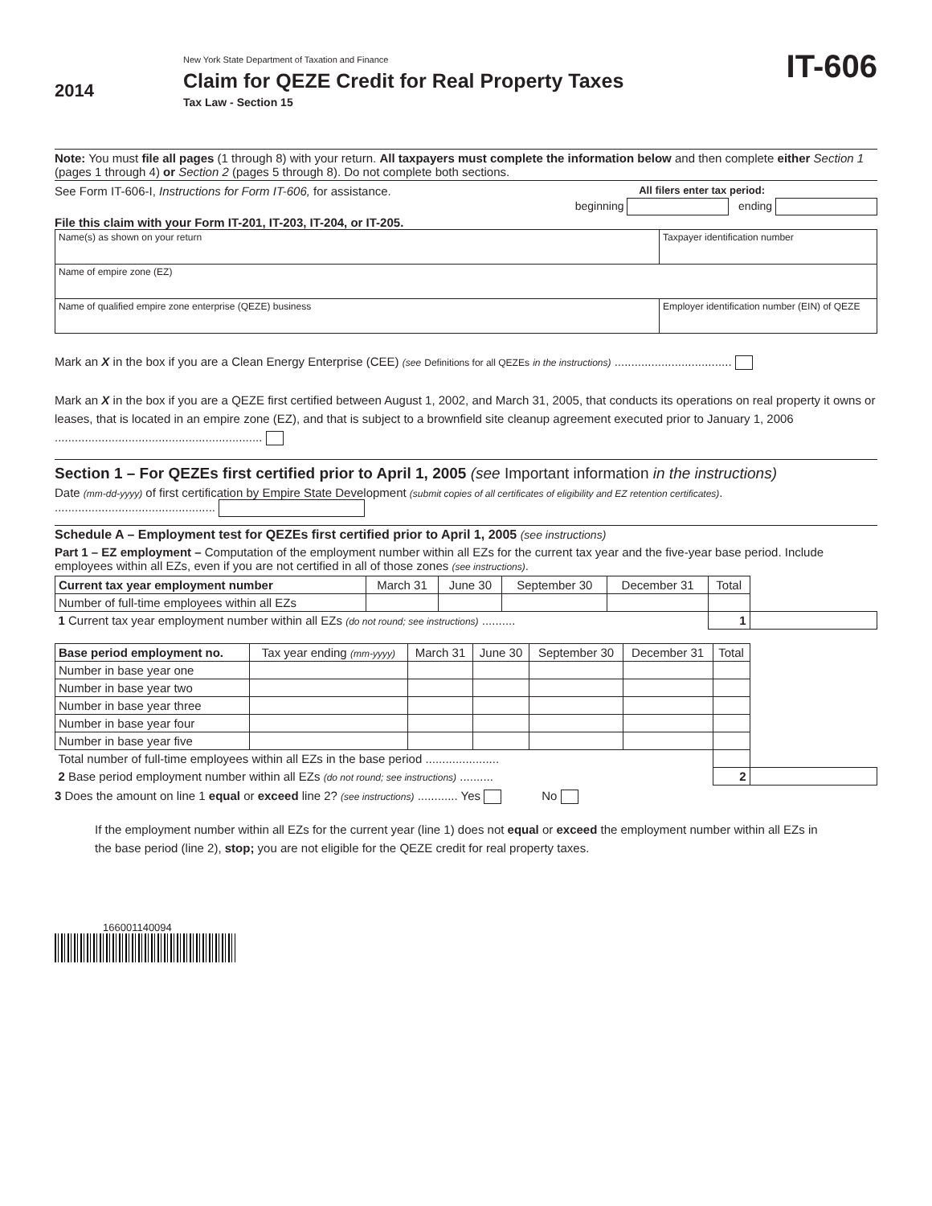2014
New York State Department of Taxation and Finance
Claim for QEZE Credit for Real Property Taxes
Tax Law - Section 15
IT-606
Note: You must file all pages (1 through 8) with your return. All taxpayers must complete the information below and then complete either Section 1 (pages 1 through 4) or Section 2 (pages 5 through 8). Do not complete both sections.
See Form IT-606-I, Instructions for Form IT-606, for assistance.
All filers enter tax period:
beginning ending
File this claim with your Form IT-201, IT-203, IT-204, or IT-205.
| Name(s) as shown on your return | Taxpayer identification number |
| Name of empire zone (EZ) | |
| Name of qualified empire zone enterprise (QEZE) business | Employer identification number (EIN) of QEZE |
Mark an X in the box if you are a Clean Energy Enterprise (CEE) (see Definitions for all QEZEs in the instructions) ...................................
Mark an X in the box if you are a QEZE first certified between August 1, 2002, and March 31, 2005, that conducts its operations on real property it owns or leases, that is located in an empire zone (EZ), and that is subject to a brownfield site cleanup agreement executed prior to January 1, 2006 ..............................................................
Section 1 – For QEZEs first certified prior to April 1, 2005 (see Important information in the instructions)
Date (mm-dd-yyyy) of first certification by Empire State Development (submit copies of all certificates of eligibility and EZ retention certificates). ................................................
Schedule A – Employment test for QEZEs first certified prior to April 1, 2005 (see instructions)
Part 1 – EZ employment – Computation of the employment number within all EZs for the current tax year and the five-year base period. Include employees within all EZs, even if you are not certified in all of those zones (see instructions).
| Current tax year employment number | March 31 | June 30 | September 30 | December 31 | Total | |
| --- | --- | --- | --- | --- | --- | --- |
| Number of full-time employees within all EZs | | | | | | |
| 1 Current tax year employment number within all EZs (do not round; see instructions) .......... | | | | | 1 | |
| Base period employment no. | Tax year ending (mm-yyyy) | March 31 | June 30 | September 30 | December 31 | Total | |
| --- | --- | --- | --- | --- | --- | --- | --- |
| Number in base year one | | | | | | | |
| Number in base year two | | | | | | | |
| Number in base year three | | | | | | | |
| Number in base year four | | | | | | | |
| Number in base year five | | | | | | | |
| Total number of full-time employees within all EZs in the base period ...................... | | | | | | | |
| 2 Base period employment number within all EZs (do not round; see instructions) .......... | | | | | | 2 | |
3 Does the amount on line 1 equal or exceed line 2? (see instructions) ............ Yes No
If the employment number within all EZs for the current year (line 1) does not equal or exceed the employment number within all EZs in the base period (line 2), stop; you are not eligible for the QEZE credit for real property taxes.
166001140094